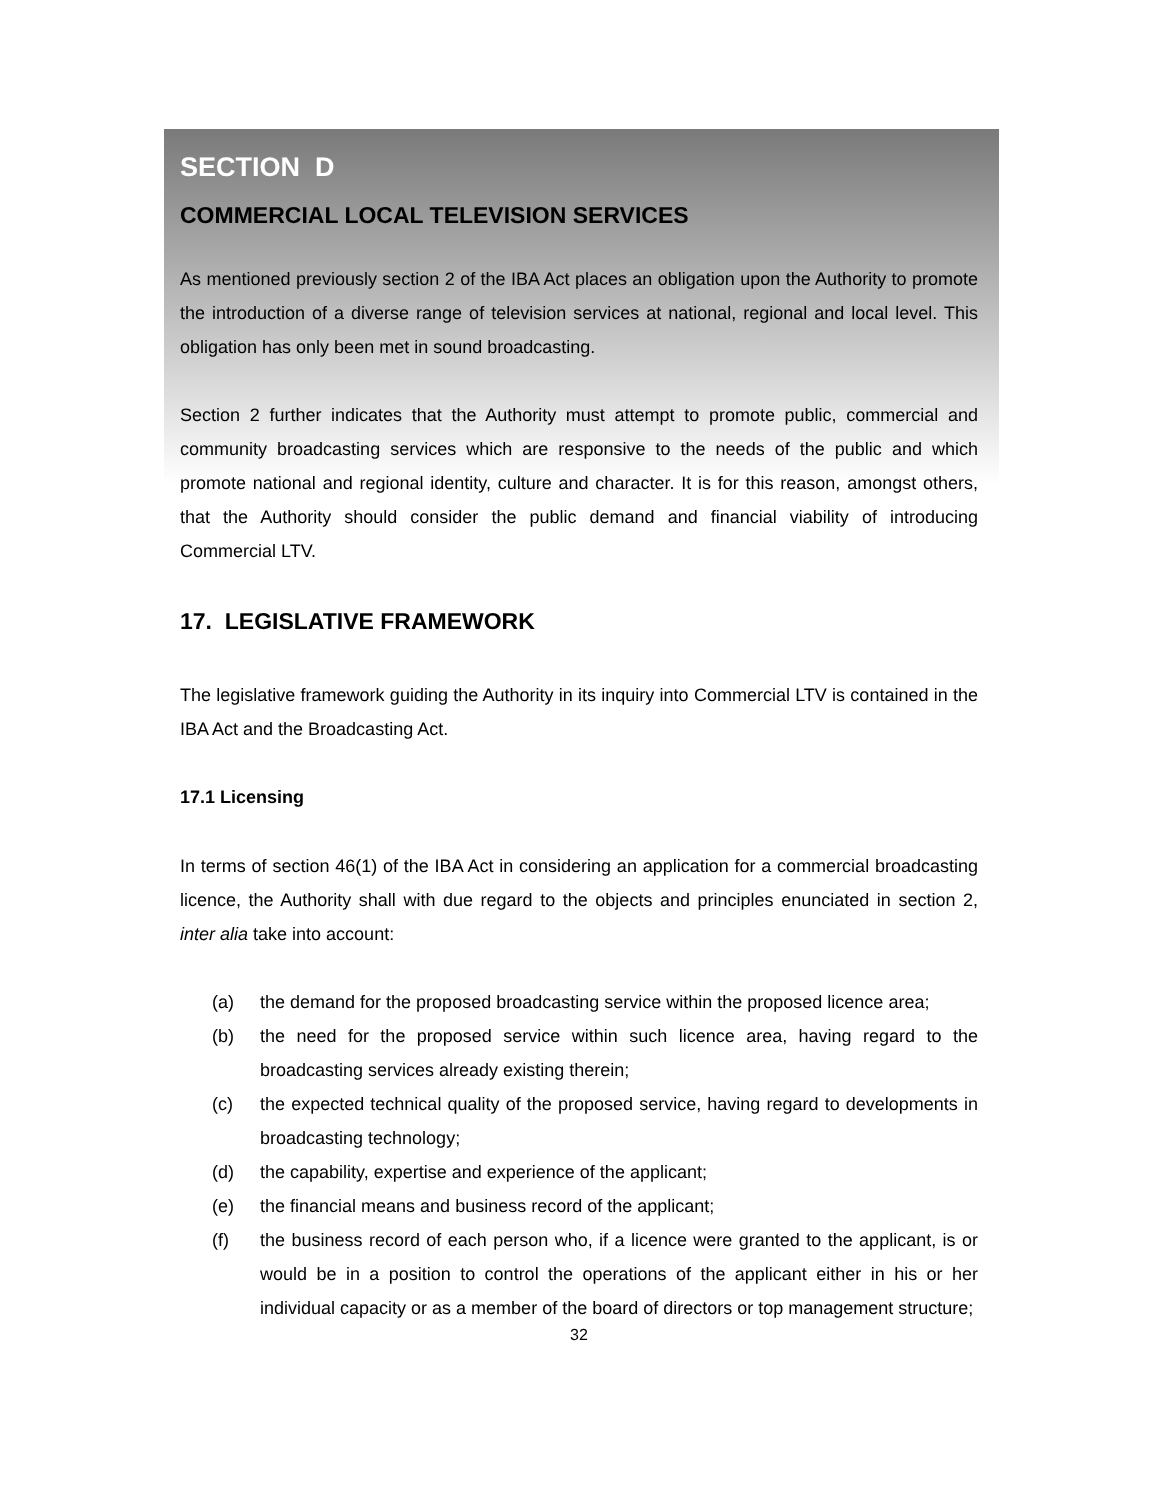SECTION D
COMMERCIAL LOCAL TELEVISION SERVICES
As mentioned previously section 2 of the IBA Act places an obligation upon the Authority to promote the introduction of a diverse range of television services at national, regional and local level. This obligation has only been met in sound broadcasting.
Section 2 further indicates that the Authority must attempt to promote public, commercial and community broadcasting services which are responsive to the needs of the public and which promote national and regional identity, culture and character. It is for this reason, amongst others, that the Authority should consider the public demand and financial viability of introducing Commercial LTV.
17. LEGISLATIVE FRAMEWORK
The legislative framework guiding the Authority in its inquiry into Commercial LTV is contained in the IBA Act and the Broadcasting Act.
17.1 Licensing
In terms of section 46(1) of the IBA Act in considering an application for a commercial broadcasting licence, the Authority shall with due regard to the objects and principles enunciated in section 2, inter alia take into account:
(a) the demand for the proposed broadcasting service within the proposed licence area;
(b) the need for the proposed service within such licence area, having regard to the broadcasting services already existing therein;
(c) the expected technical quality of the proposed service, having regard to developments in broadcasting technology;
(d) the capability, expertise and experience of the applicant;
(e) the financial means and business record of the applicant;
(f) the business record of each person who, if a licence were granted to the applicant, is or would be in a position to control the operations of the applicant either in his or her individual capacity or as a member of the board of directors or top management structure;
32